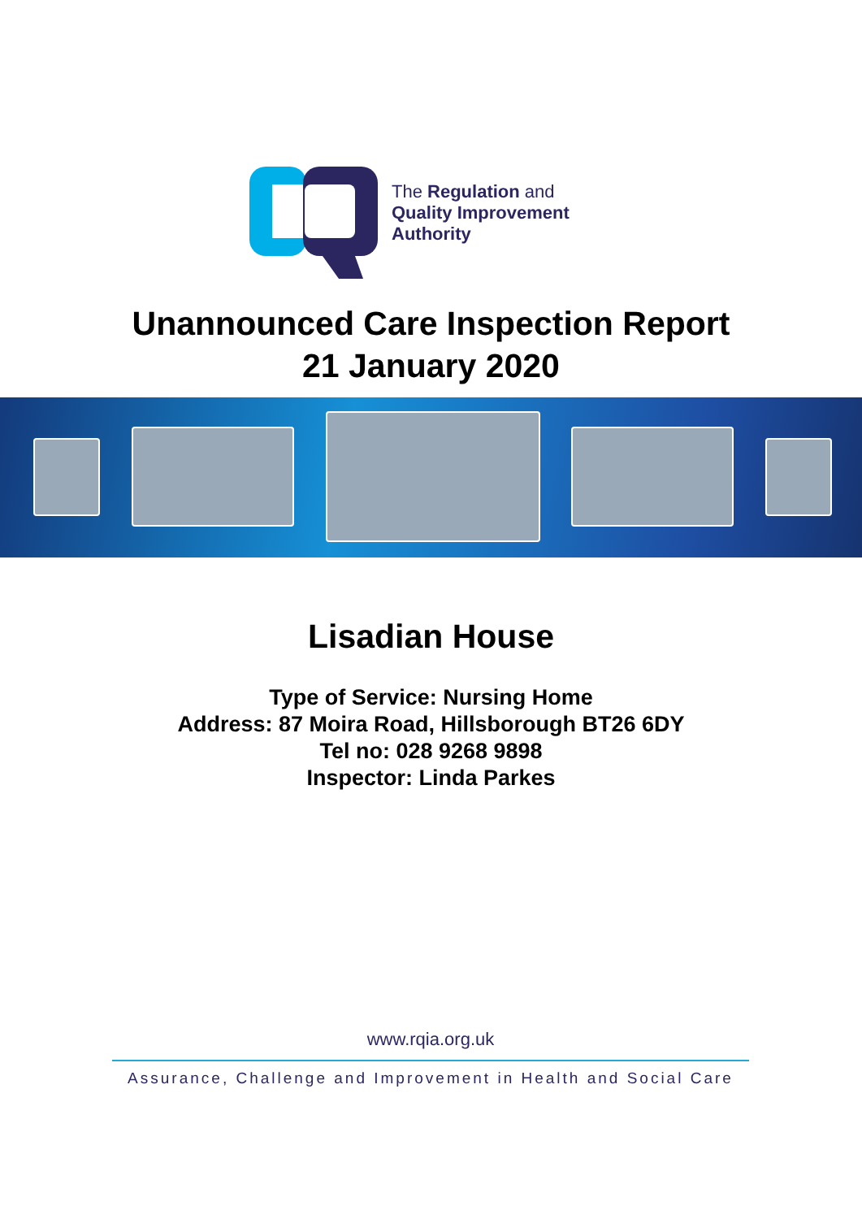The Regulation and
Quality Improvement
Authority
Unannounced Care Inspection Report
21 January 2020
Lisadian House
Type of Service: Nursing Home
Address: 87 Moira Road, Hillsborough BT26 6DY
Tel no: 028 9268 9898
Inspector: Linda Parkes
www.rqia.org.uk
Assurance, Challenge and Improvement in Health and Social Care